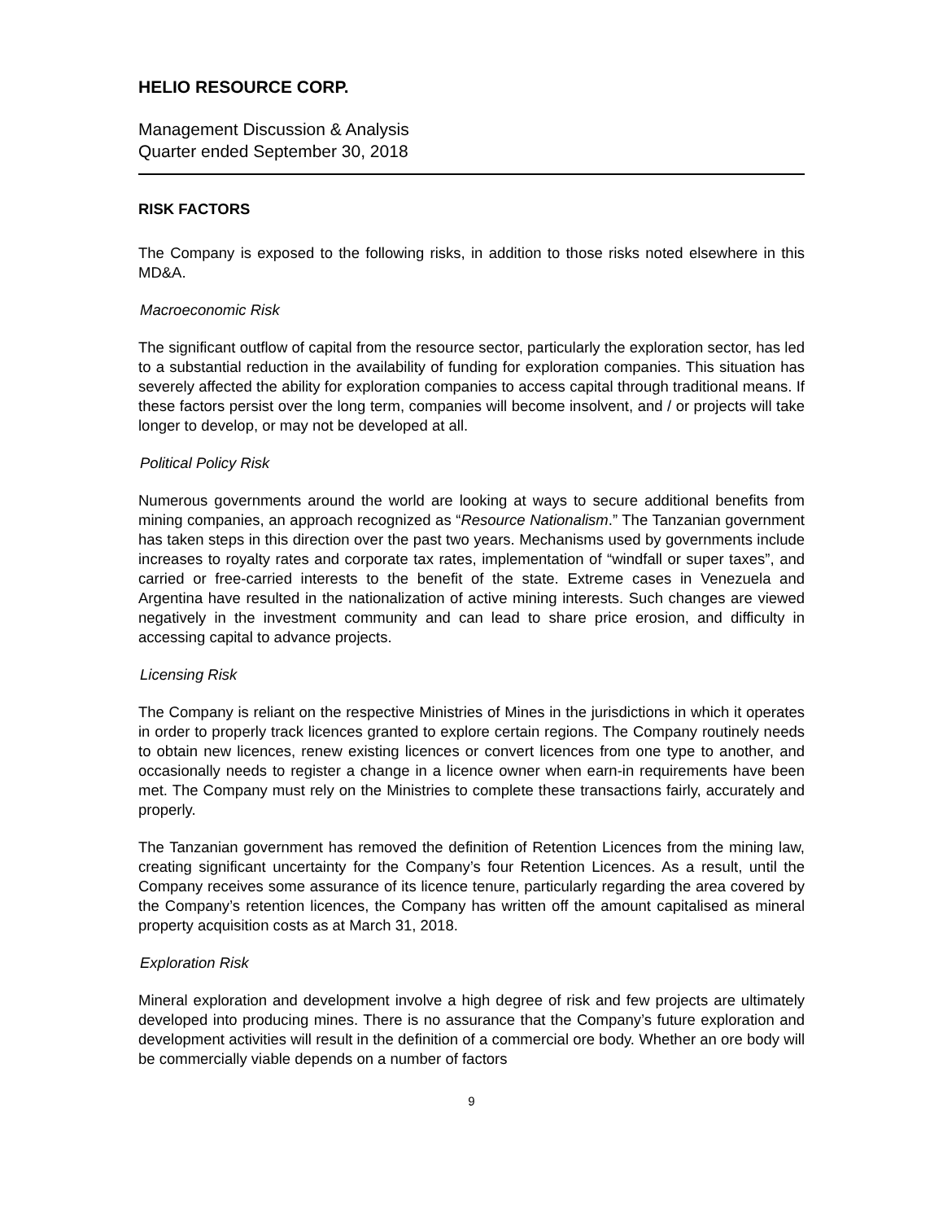HELIO RESOURCE CORP.
Management Discussion & Analysis
Quarter ended September 30, 2018
RISK FACTORS
The Company is exposed to the following risks, in addition to those risks noted elsewhere in this MD&A.
Macroeconomic Risk
The significant outflow of capital from the resource sector, particularly the exploration sector, has led to a substantial reduction in the availability of funding for exploration companies. This situation has severely affected the ability for exploration companies to access capital through traditional means. If these factors persist over the long term, companies will become insolvent, and / or projects will take longer to develop, or may not be developed at all.
Political Policy Risk
Numerous governments around the world are looking at ways to secure additional benefits from mining companies, an approach recognized as “Resource Nationalism.” The Tanzanian government has taken steps in this direction over the past two years. Mechanisms used by governments include increases to royalty rates and corporate tax rates, implementation of “windfall or super taxes”, and carried or free-carried interests to the benefit of the state. Extreme cases in Venezuela and Argentina have resulted in the nationalization of active mining interests. Such changes are viewed negatively in the investment community and can lead to share price erosion, and difficulty in accessing capital to advance projects.
Licensing Risk
The Company is reliant on the respective Ministries of Mines in the jurisdictions in which it operates in order to properly track licences granted to explore certain regions. The Company routinely needs to obtain new licences, renew existing licences or convert licences from one type to another, and occasionally needs to register a change in a licence owner when earn-in requirements have been met. The Company must rely on the Ministries to complete these transactions fairly, accurately and properly.
The Tanzanian government has removed the definition of Retention Licences from the mining law, creating significant uncertainty for the Company’s four Retention Licences. As a result, until the Company receives some assurance of its licence tenure, particularly regarding the area covered by the Company’s retention licences, the Company has written off the amount capitalised as mineral property acquisition costs as at March 31, 2018.
Exploration Risk
Mineral exploration and development involve a high degree of risk and few projects are ultimately developed into producing mines. There is no assurance that the Company’s future exploration and development activities will result in the definition of a commercial ore body. Whether an ore body will be commercially viable depends on a number of factors
9